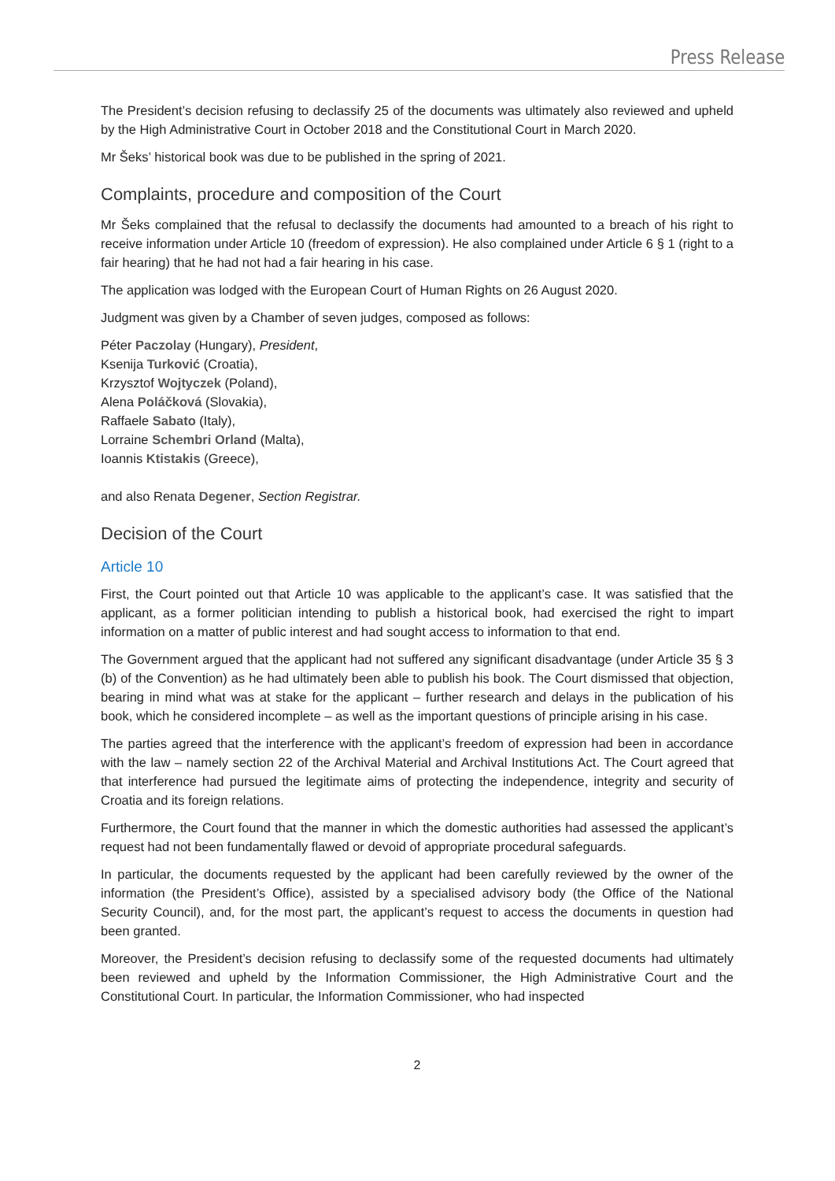Press Release
The President’s decision refusing to declassify 25 of the documents was ultimately also reviewed and upheld by the High Administrative Court in October 2018 and the Constitutional Court in March 2020.
Mr Šeks’ historical book was due to be published in the spring of 2021.
Complaints, procedure and composition of the Court
Mr Šeks complained that the refusal to declassify the documents had amounted to a breach of his right to receive information under Article 10 (freedom of expression). He also complained under Article 6 § 1 (right to a fair hearing) that he had not had a fair hearing in his case.
The application was lodged with the European Court of Human Rights on 26 August 2020.
Judgment was given by a Chamber of seven judges, composed as follows:
Péter Paczolay (Hungary), President,
Ksenija Turković (Croatia),
Krzysztof Wojtyczek (Poland),
Alena Poláčková (Slovakia),
Raffaele Sabato (Italy),
Lorraine Schembri Orland (Malta),
Ioannis Ktistakis (Greece),
and also Renata Degener, Section Registrar.
Decision of the Court
Article 10
First, the Court pointed out that Article 10 was applicable to the applicant’s case. It was satisfied that the applicant, as a former politician intending to publish a historical book, had exercised the right to impart information on a matter of public interest and had sought access to information to that end.
The Government argued that the applicant had not suffered any significant disadvantage (under Article 35 § 3 (b) of the Convention) as he had ultimately been able to publish his book. The Court dismissed that objection, bearing in mind what was at stake for the applicant – further research and delays in the publication of his book, which he considered incomplete – as well as the important questions of principle arising in his case.
The parties agreed that the interference with the applicant’s freedom of expression had been in accordance with the law – namely section 22 of the Archival Material and Archival Institutions Act. The Court agreed that that interference had pursued the legitimate aims of protecting the independence, integrity and security of Croatia and its foreign relations.
Furthermore, the Court found that the manner in which the domestic authorities had assessed the applicant’s request had not been fundamentally flawed or devoid of appropriate procedural safeguards.
In particular, the documents requested by the applicant had been carefully reviewed by the owner of the information (the President’s Office), assisted by a specialised advisory body (the Office of the National Security Council), and, for the most part, the applicant’s request to access the documents in question had been granted.
Moreover, the President’s decision refusing to declassify some of the requested documents had ultimately been reviewed and upheld by the Information Commissioner, the High Administrative Court and the Constitutional Court. In particular, the Information Commissioner, who had inspected
2